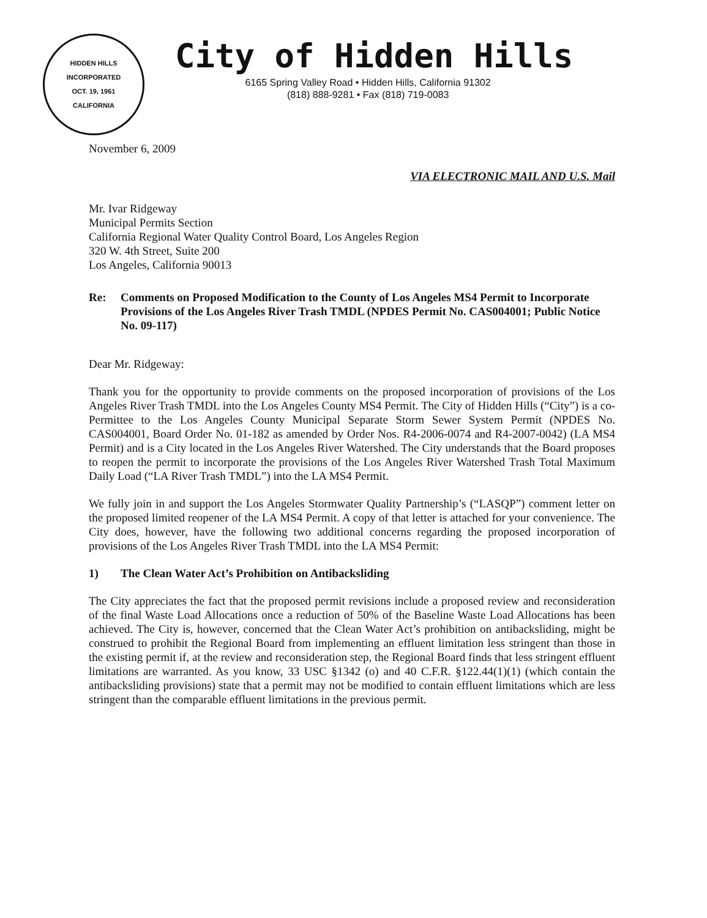HIDDEN HILLS
INCORPORATED
OCT. 19, 1961
CALIFORNIA
City of Hidden Hills
6165 Spring Valley Road • Hidden Hills, California 91302
(818) 888-9281 • Fax (818) 719-0083
November 6, 2009
VIA ELECTRONIC MAIL AND U.S. Mail
Mr. Ivar Ridgeway
Municipal Permits Section
California Regional Water Quality Control Board, Los Angeles Region
320 W. 4th Street, Suite 200
Los Angeles, California 90013
Re: Comments on Proposed Modification to the County of Los Angeles MS4 Permit to Incorporate Provisions of the Los Angeles River Trash TMDL (NPDES Permit No. CAS004001; Public Notice No. 09-117)
Dear Mr. Ridgeway:
Thank you for the opportunity to provide comments on the proposed incorporation of provisions of the Los Angeles River Trash TMDL into the Los Angeles County MS4 Permit. The City of Hidden Hills (“City”) is a co-Permittee to the Los Angeles County Municipal Separate Storm Sewer System Permit (NPDES No. CAS004001, Board Order No. 01-182 as amended by Order Nos. R4-2006-0074 and R4-2007-0042) (LA MS4 Permit) and is a City located in the Los Angeles River Watershed. The City understands that the Board proposes to reopen the permit to incorporate the provisions of the Los Angeles River Watershed Trash Total Maximum Daily Load (“LA River Trash TMDL”) into the LA MS4 Permit.
We fully join in and support the Los Angeles Stormwater Quality Partnership’s (“LASQP”) comment letter on the proposed limited reopener of the LA MS4 Permit. A copy of that letter is attached for your convenience. The City does, however, have the following two additional concerns regarding the proposed incorporation of provisions of the Los Angeles River Trash TMDL into the LA MS4 Permit:
1) The Clean Water Act’s Prohibition on Antibacksliding
The City appreciates the fact that the proposed permit revisions include a proposed review and reconsideration of the final Waste Load Allocations once a reduction of 50% of the Baseline Waste Load Allocations has been achieved. The City is, however, concerned that the Clean Water Act’s prohibition on antibacksliding, might be construed to prohibit the Regional Board from implementing an effluent limitation less stringent than those in the existing permit if, at the review and reconsideration step, the Regional Board finds that less stringent effluent limitations are warranted. As you know, 33 USC §1342 (o) and 40 C.F.R. §122.44(1)(1) (which contain the antibacksliding provisions) state that a permit may not be modified to contain effluent limitations which are less stringent than the comparable effluent limitations in the previous permit.